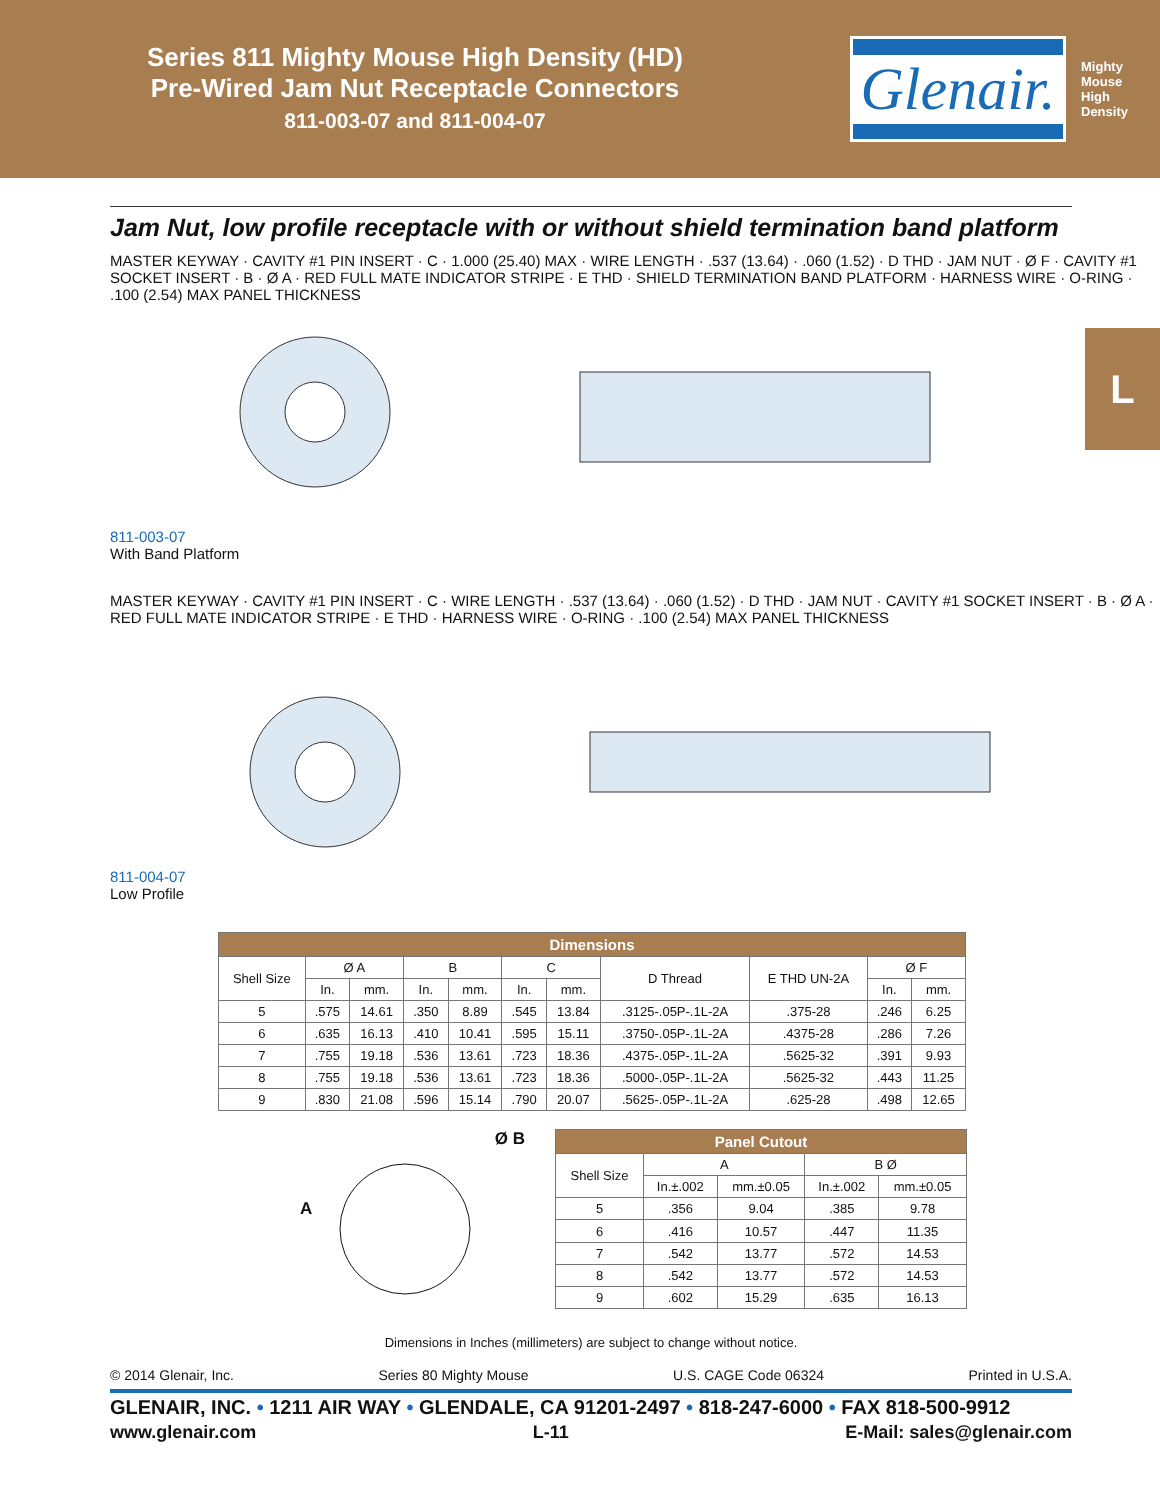Series 811 Mighty Mouse High Density (HD)
Pre-Wired Jam Nut Receptacle Connectors
811-003-07 and 811-004-07
Glenair.
Mighty Mouse High Density
L
Jam Nut, low profile receptacle with or without shield termination band platform
MASTER KEYWAY · CAVITY #1 PIN INSERT · C · 1.000 (25.40) MAX · WIRE LENGTH · .537 (13.64) · .060 (1.52) · D THD · JAM NUT · Ø F · CAVITY #1 SOCKET INSERT · B · Ø A · RED FULL MATE INDICATOR STRIPE · E THD · SHIELD TERMINATION BAND PLATFORM · HARNESS WIRE · O-RING · .100 (2.54) MAX PANEL THICKNESS
811-003-07
With Band Platform
MASTER KEYWAY · CAVITY #1 PIN INSERT · C · WIRE LENGTH · .537 (13.64) · .060 (1.52) · D THD · JAM NUT · CAVITY #1 SOCKET INSERT · B · Ø A · RED FULL MATE INDICATOR STRIPE · E THD · HARNESS WIRE · O-RING · .100 (2.54) MAX PANEL THICKNESS
811-004-07
Low Profile
| Dimensions | | | | | | | | | | |
| --- | --- | --- | --- | --- | --- | --- | --- | --- | --- | --- |
| Shell Size | Ø A | | B | | C | | D Thread | E THD UN-2A | Ø F | |
| | In. | mm. | In. | mm. | In. | mm. | | | In. | mm. |
| 5 | .575 | 14.61 | .350 | 8.89 | .545 | 13.84 | .3125-.05P-.1L-2A | .375-28 | .246 | 6.25 |
| 6 | .635 | 16.13 | .410 | 10.41 | .595 | 15.11 | .3750-.05P-.1L-2A | .4375-28 | .286 | 7.26 |
| 7 | .755 | 19.18 | .536 | 13.61 | .723 | 18.36 | .4375-.05P-.1L-2A | .5625-32 | .391 | 9.93 |
| 8 | .755 | 19.18 | .536 | 13.61 | .723 | 18.36 | .5000-.05P-.1L-2A | .5625-32 | .443 | 11.25 |
| 9 | .830 | 21.08 | .596 | 15.14 | .790 | 20.07 | .5625-.05P-.1L-2A | .625-28 | .498 | 12.65 |
Ø B
A
| Panel Cutout | | | | |
| --- | --- | --- | --- | --- |
| Shell Size | A | | B Ø | |
| | In.±.002 | mm.±0.05 | In.±.002 | mm.±0.05 |
| 5 | .356 | 9.04 | .385 | 9.78 |
| 6 | .416 | 10.57 | .447 | 11.35 |
| 7 | .542 | 13.77 | .572 | 14.53 |
| 8 | .542 | 13.77 | .572 | 14.53 |
| 9 | .602 | 15.29 | .635 | 16.13 |
Dimensions in Inches (millimeters) are subject to change without notice.
© 2014 Glenair, Inc. Series 80 Mighty Mouse U.S. CAGE Code 06324 Printed in U.S.A.
GLENAIR, INC. • 1211 AIR WAY • GLENDALE, CA 91201-2497 • 818-247-6000 • FAX 818-500-9912
www.glenair.com L-11 E-Mail: sales@glenair.com